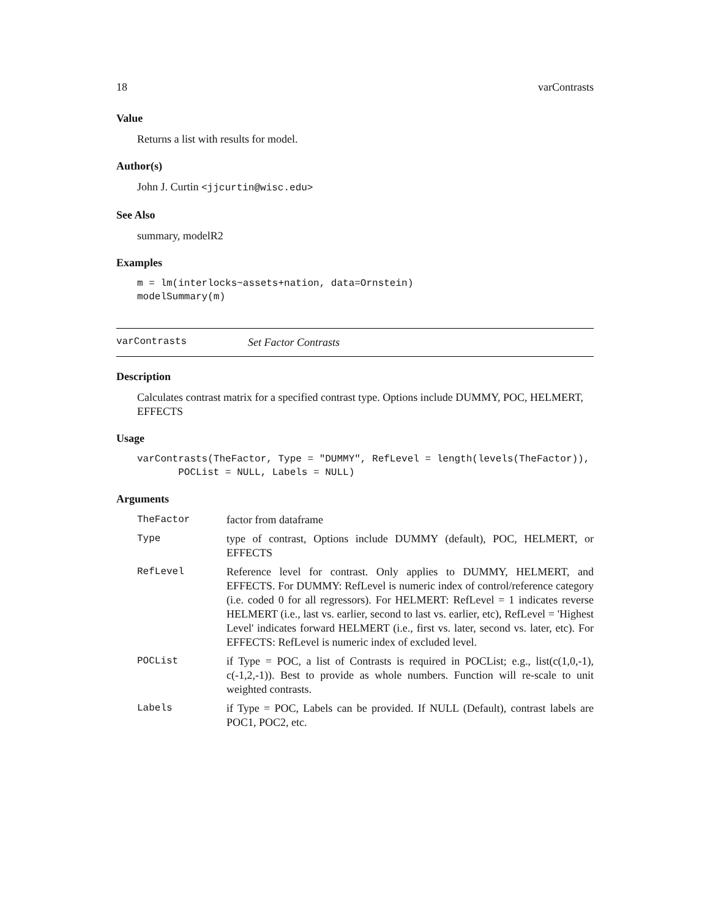18 varContrasts
Value
Returns a list with results for model.
Author(s)
John J. Curtin <jjcurtin@wisc.edu>
See Also
summary, modelR2
Examples
m = lm(interlocks~assets+nation, data=Ornstein)
modelSummary(m)
varContrasts Set Factor Contrasts
Description
Calculates contrast matrix for a specified contrast type. Options include DUMMY, POC, HELMERT, EFFECTS
Usage
varContrasts(TheFactor, Type = "DUMMY", RefLevel = length(levels(TheFactor)),
       POCList = NULL, Labels = NULL)
Arguments
| TheFactor | factor from dataframe |
| Type | type of contrast, Options include DUMMY (default), POC, HELMERT, or EFFECTS |
| RefLevel | Reference level for contrast. Only applies to DUMMY, HELMERT, and EFFECTS. For DUMMY: RefLevel is numeric index of control/reference category (i.e. coded 0 for all regressors). For HELMERT: RefLevel = 1 indicates reverse HELMERT (i.e., last vs. earlier, second to last vs. earlier, etc), RefLevel = 'Highest Level' indicates forward HELMERT (i.e., first vs. later, second vs. later, etc). For EFFECTS: RefLevel is numeric index of excluded level. |
| POCList | if Type = POC, a list of Contrasts is required in POCList; e.g., list(c(1,0,-1), c(-1,2,-1)). Best to provide as whole numbers. Function will re-scale to unit weighted contrasts. |
| Labels | if Type = POC, Labels can be provided. If NULL (Default), contrast labels are POC1, POC2, etc. |